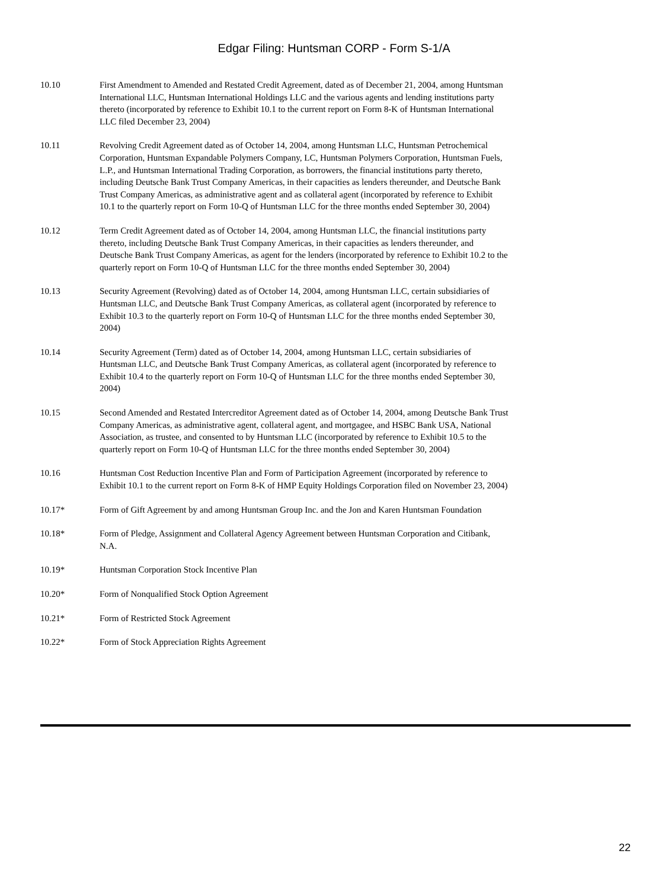Edgar Filing: Huntsman CORP - Form S-1/A
| 10.10 | First Amendment to Amended and Restated Credit Agreement, dated as of December 21, 2004, among Huntsman International LLC, Huntsman International Holdings LLC and the various agents and lending institutions party thereto (incorporated by reference to Exhibit 10.1 to the current report on Form 8-K of Huntsman International LLC filed December 23, 2004) |
| 10.11 | Revolving Credit Agreement dated as of October 14, 2004, among Huntsman LLC, Huntsman Petrochemical Corporation, Huntsman Expandable Polymers Company, LC, Huntsman Polymers Corporation, Huntsman Fuels, L.P., and Huntsman International Trading Corporation, as borrowers, the financial institutions party thereto, including Deutsche Bank Trust Company Americas, in their capacities as lenders thereunder, and Deutsche Bank Trust Company Americas, as administrative agent and as collateral agent (incorporated by reference to Exhibit 10.1 to the quarterly report on Form 10-Q of Huntsman LLC for the three months ended September 30, 2004) |
| 10.12 | Term Credit Agreement dated as of October 14, 2004, among Huntsman LLC, the financial institutions party thereto, including Deutsche Bank Trust Company Americas, in their capacities as lenders thereunder, and Deutsche Bank Trust Company Americas, as agent for the lenders (incorporated by reference to Exhibit 10.2 to the quarterly report on Form 10-Q of Huntsman LLC for the three months ended September 30, 2004) |
| 10.13 | Security Agreement (Revolving) dated as of October 14, 2004, among Huntsman LLC, certain subsidiaries of Huntsman LLC, and Deutsche Bank Trust Company Americas, as collateral agent (incorporated by reference to Exhibit 10.3 to the quarterly report on Form 10-Q of Huntsman LLC for the three months ended September 30, 2004) |
| 10.14 | Security Agreement (Term) dated as of October 14, 2004, among Huntsman LLC, certain subsidiaries of Huntsman LLC, and Deutsche Bank Trust Company Americas, as collateral agent (incorporated by reference to Exhibit 10.4 to the quarterly report on Form 10-Q of Huntsman LLC for the three months ended September 30, 2004) |
| 10.15 | Second Amended and Restated Intercreditor Agreement dated as of October 14, 2004, among Deutsche Bank Trust Company Americas, as administrative agent, collateral agent, and mortgagee, and HSBC Bank USA, National Association, as trustee, and consented to by Huntsman LLC (incorporated by reference to Exhibit 10.5 to the quarterly report on Form 10-Q of Huntsman LLC for the three months ended September 30, 2004) |
| 10.16 | Huntsman Cost Reduction Incentive Plan and Form of Participation Agreement (incorporated by reference to Exhibit 10.1 to the current report on Form 8-K of HMP Equity Holdings Corporation filed on November 23, 2004) |
| 10.17* | Form of Gift Agreement by and among Huntsman Group Inc. and the Jon and Karen Huntsman Foundation |
| 10.18* | Form of Pledge, Assignment and Collateral Agency Agreement between Huntsman Corporation and Citibank, N.A. |
| 10.19* | Huntsman Corporation Stock Incentive Plan |
| 10.20* | Form of Nonqualified Stock Option Agreement |
| 10.21* | Form of Restricted Stock Agreement |
| 10.22* | Form of Stock Appreciation Rights Agreement |
22